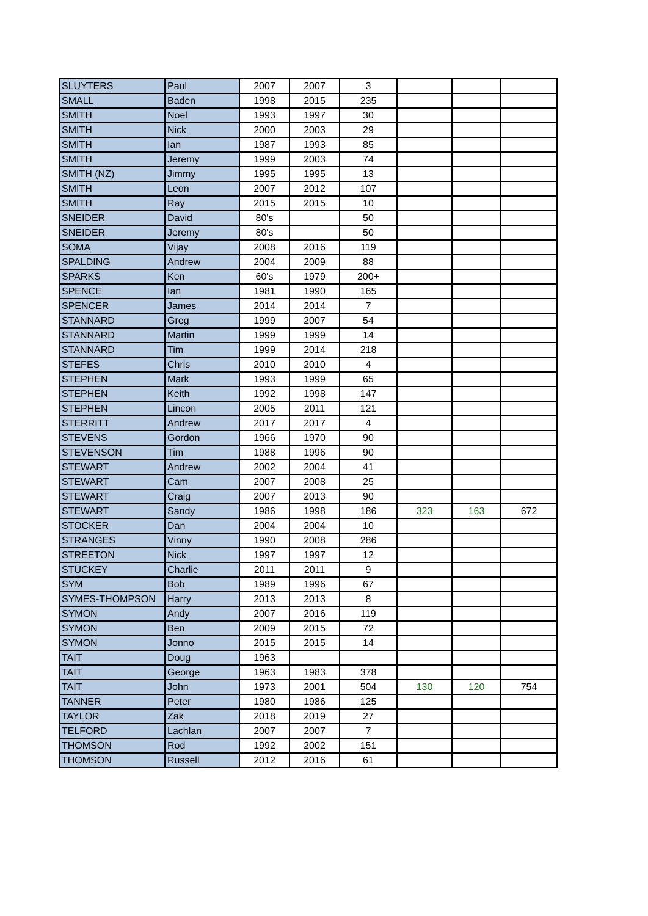| SLUYTERS | Paul | 2007 | 2007 | 3 | | | |
| SMALL | Baden | 1998 | 2015 | 235 | | | |
| SMITH | Noel | 1993 | 1997 | 30 | | | |
| SMITH | Nick | 2000 | 2003 | 29 | | | |
| SMITH | Ian | 1987 | 1993 | 85 | | | |
| SMITH | Jeremy | 1999 | 2003 | 74 | | | |
| SMITH (NZ) | Jimmy | 1995 | 1995 | 13 | | | |
| SMITH | Leon | 2007 | 2012 | 107 | | | |
| SMITH | Ray | 2015 | 2015 | 10 | | | |
| SNEIDER | David | 80's | | 50 | | | |
| SNEIDER | Jeremy | 80's | | 50 | | | |
| SOMA | Vijay | 2008 | 2016 | 119 | | | |
| SPALDING | Andrew | 2004 | 2009 | 88 | | | |
| SPARKS | Ken | 60's | 1979 | 200+ | | | |
| SPENCE | Ian | 1981 | 1990 | 165 | | | |
| SPENCER | James | 2014 | 2014 | 7 | | | |
| STANNARD | Greg | 1999 | 2007 | 54 | | | |
| STANNARD | Martin | 1999 | 1999 | 14 | | | |
| STANNARD | Tim | 1999 | 2014 | 218 | | | |
| STEFES | Chris | 2010 | 2010 | 4 | | | |
| STEPHEN | Mark | 1993 | 1999 | 65 | | | |
| STEPHEN | Keith | 1992 | 1998 | 147 | | | |
| STEPHEN | Lincon | 2005 | 2011 | 121 | | | |
| STERRITT | Andrew | 2017 | 2017 | 4 | | | |
| STEVENS | Gordon | 1966 | 1970 | 90 | | | |
| STEVENSON | Tim | 1988 | 1996 | 90 | | | |
| STEWART | Andrew | 2002 | 2004 | 41 | | | |
| STEWART | Cam | 2007 | 2008 | 25 | | | |
| STEWART | Craig | 2007 | 2013 | 90 | | | |
| STEWART | Sandy | 1986 | 1998 | 186 | 323 | 163 | 672 |
| STOCKER | Dan | 2004 | 2004 | 10 | | | |
| STRANGES | Vinny | 1990 | 2008 | 286 | | | |
| STREETON | Nick | 1997 | 1997 | 12 | | | |
| STUCKEY | Charlie | 2011 | 2011 | 9 | | | |
| SYM | Bob | 1989 | 1996 | 67 | | | |
| SYMES-THOMPSON | Harry | 2013 | 2013 | 8 | | | |
| SYMON | Andy | 2007 | 2016 | 119 | | | |
| SYMON | Ben | 2009 | 2015 | 72 | | | |
| SYMON | Jonno | 2015 | 2015 | 14 | | | |
| TAIT | Doug | 1963 | | | | | |
| TAIT | George | 1963 | 1983 | 378 | | | |
| TAIT | John | 1973 | 2001 | 504 | 130 | 120 | 754 |
| TANNER | Peter | 1980 | 1986 | 125 | | | |
| TAYLOR | Zak | 2018 | 2019 | 27 | | | |
| TELFORD | Lachlan | 2007 | 2007 | 7 | | | |
| THOMSON | Rod | 1992 | 2002 | 151 | | | |
| THOMSON | Russell | 2012 | 2016 | 61 | | | |